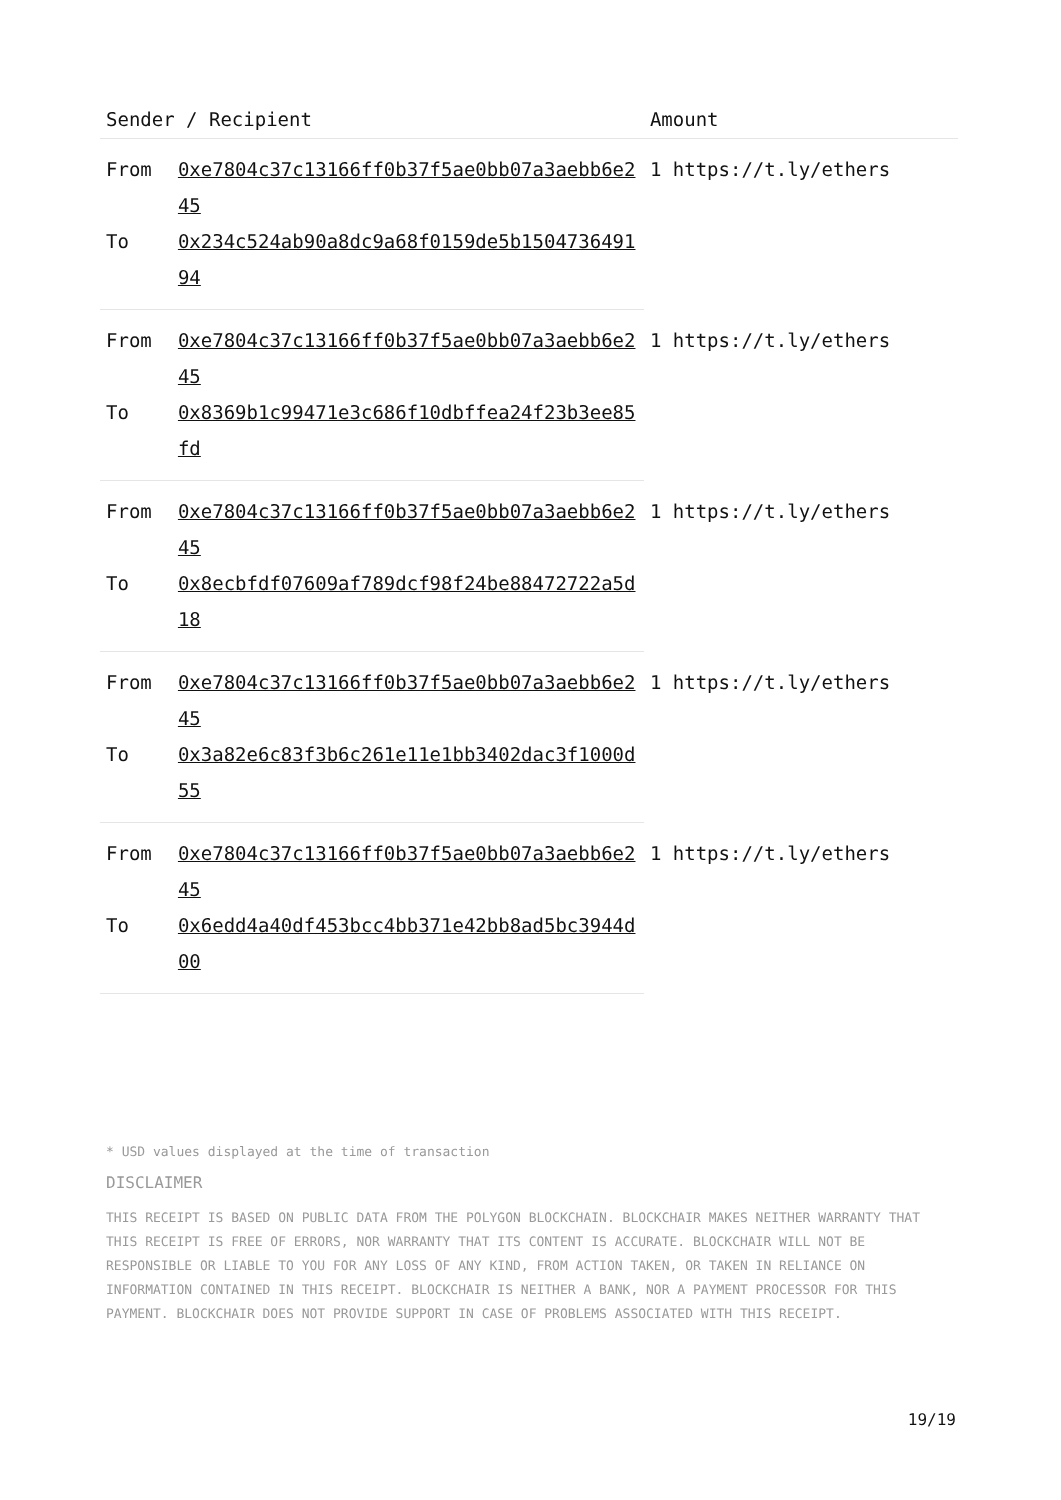| Sender / Recipient | | Amount |
| --- | --- | --- |
| From | 0xe7804c37c13166ff0b37f5ae0bb07a3aebb6e245 | 1 https://t.ly/ethers |
| To | 0x234c524ab90a8dc9a68f0159de5b150473649194 | |
| From | 0xe7804c37c13166ff0b37f5ae0bb07a3aebb6e245 | 1 https://t.ly/ethers |
| To | 0x8369b1c99471e3c686f10dbffea24f23b3ee85fd | |
| From | 0xe7804c37c13166ff0b37f5ae0bb07a3aebb6e245 | 1 https://t.ly/ethers |
| To | 0x8ecbfdf07609af789dcf98f24be88472722a5d18 | |
| From | 0xe7804c37c13166ff0b37f5ae0bb07a3aebb6e245 | 1 https://t.ly/ethers |
| To | 0x3a82e6c83f3b6c261e11e1bb3402dac3f1000d55 | |
| From | 0xe7804c37c13166ff0b37f5ae0bb07a3aebb6e245 | 1 https://t.ly/ethers |
| To | 0x6edd4a40df453bcc4bb371e42bb8ad5bc3944d00 | |
* USD values displayed at the time of transaction
DISCLAIMER
THIS RECEIPT IS BASED ON PUBLIC DATA FROM THE POLYGON BLOCKCHAIN. BLOCKCHAIR MAKES NEITHER WARRANTY THAT THIS RECEIPT IS FREE OF ERRORS, NOR WARRANTY THAT ITS CONTENT IS ACCURATE. BLOCKCHAIR WILL NOT BE RESPONSIBLE OR LIABLE TO YOU FOR ANY LOSS OF ANY KIND, FROM ACTION TAKEN, OR TAKEN IN RELIANCE ON INFORMATION CONTAINED IN THIS RECEIPT. BLOCKCHAIR IS NEITHER A BANK, NOR A PAYMENT PROCESSOR FOR THIS PAYMENT. BLOCKCHAIR DOES NOT PROVIDE SUPPORT IN CASE OF PROBLEMS ASSOCIATED WITH THIS RECEIPT.
19/19